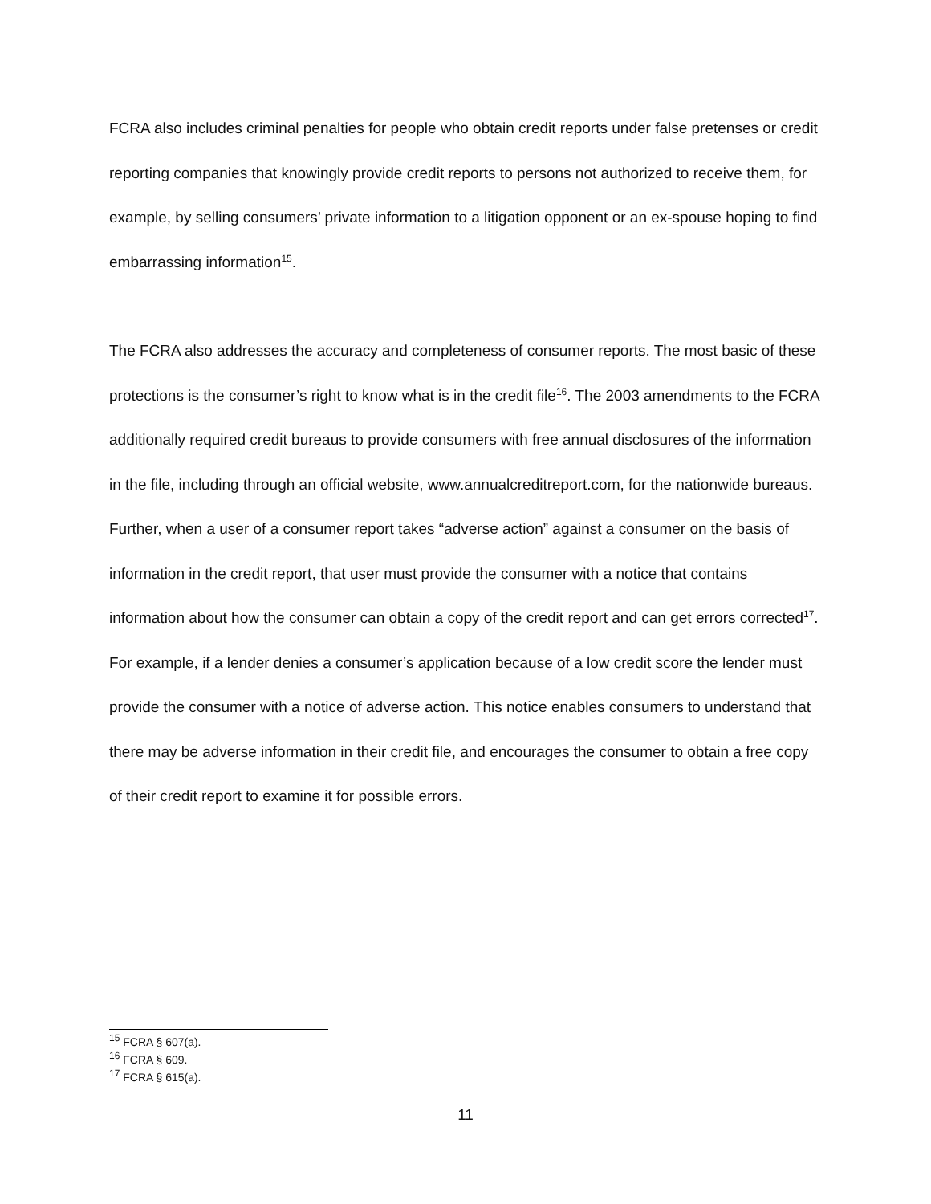FCRA also includes criminal penalties for people who obtain credit reports under false pretenses or credit reporting companies that knowingly provide credit reports to persons not authorized to receive them, for example, by selling consumers’ private information to a litigation opponent or an ex-spouse hoping to find embarrassing information<sup>15</sup>.
The FCRA also addresses the accuracy and completeness of consumer reports. The most basic of these protections is the consumer’s right to know what is in the credit file<sup>16</sup>. The 2003 amendments to the FCRA additionally required credit bureaus to provide consumers with free annual disclosures of the information in the file, including through an official website, www.annualcreditreport.com, for the nationwide bureaus. Further, when a user of a consumer report takes “adverse action” against a consumer on the basis of information in the credit report, that user must provide the consumer with a notice that contains information about how the consumer can obtain a copy of the credit report and can get errors corrected<sup>17</sup>. For example, if a lender denies a consumer’s application because of a low credit score the lender must provide the consumer with a notice of adverse action. This notice enables consumers to understand that there may be adverse information in their credit file, and encourages the consumer to obtain a free copy of their credit report to examine it for possible errors.
<sup>15</sup> FCRA § 607(a).
<sup>16</sup> FCRA § 609.
<sup>17</sup> FCRA § 615(a).
11